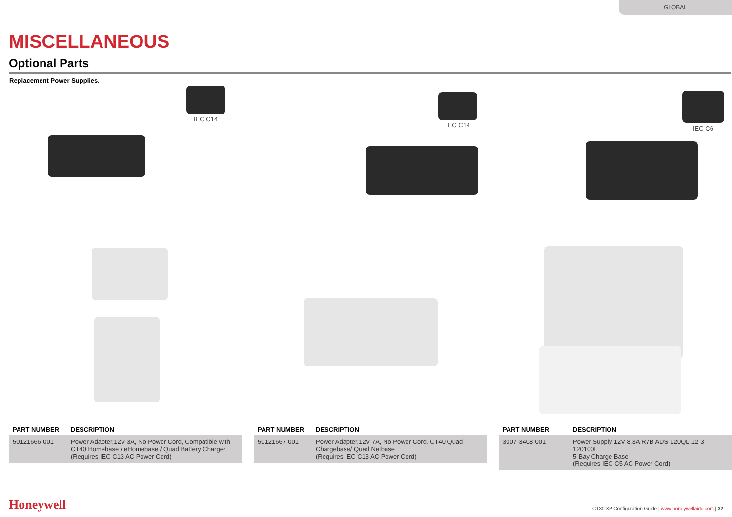GLOBAL
MISCELLANEOUS
Optional Parts
Replacement Power Supplies.
IEC C14
IEC C14 IEC C6
| PART NUMBER | DESCRIPTION |
| --- | --- |
| 50121666-001 | Power Adapter,12V 3A, No Power Cord, Compatible with CT40 Homebase / eHomebase / Quad Battery Charger (Requires IEC C13 AC Power Cord) |
| PART NUMBER | DESCRIPTION |
| --- | --- |
| 50121667-001 | Power Adapter,12V 7A, No Power Cord, CT40 Quad Chargebase/ Quad Netbase (Requires IEC C13 AC Power Cord) |
| PART NUMBER | DESCRIPTION |
| --- | --- |
| 3007-3408-001 | Power Supply 12V 8.3A R7B ADS-120QL-12-3 120100E 5-Bay Charge Base (Requires IEC C5 AC Power Cord) |
Honeywell
CT30 XP Configuration Guide | www.honeywellaidc.com | 32